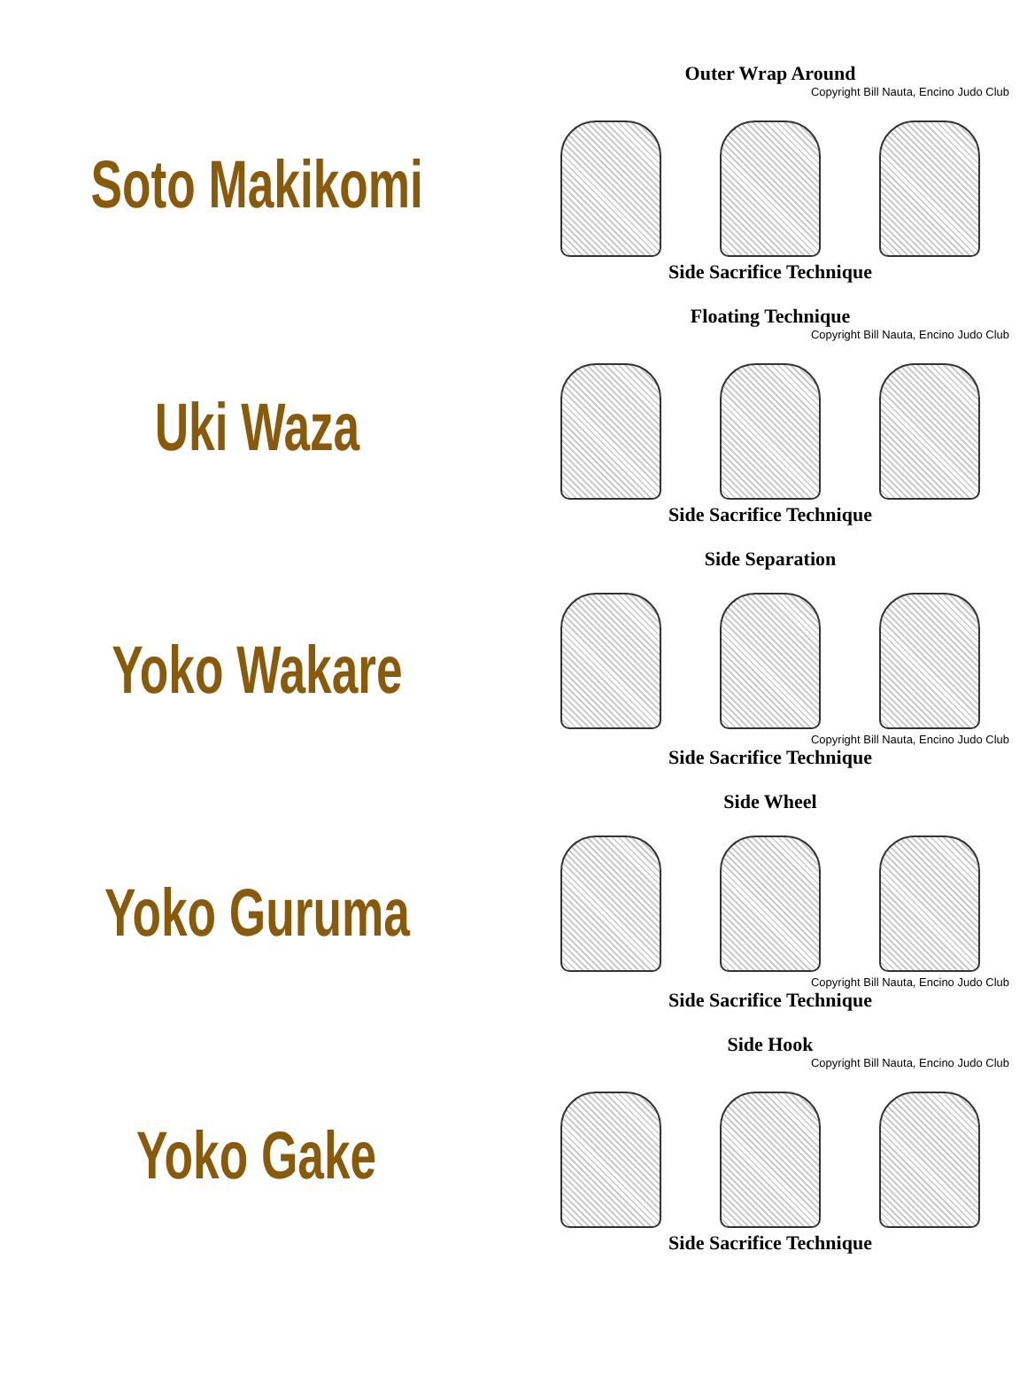Soto Makikomi
Outer Wrap Around
Copyright Bill Nauta, Encino Judo Club
Side Sacrifice Technique
Uki Waza
Floating Technique
Copyright Bill Nauta, Encino Judo Club
Side Sacrifice Technique
Yoko Wakare
Side Separation
Copyright Bill Nauta, Encino Judo Club
Side Sacrifice Technique
Yoko Guruma
Side Wheel
Copyright Bill Nauta, Encino Judo Club
Side Sacrifice Technique
Yoko Gake
Side Hook
Copyright Bill Nauta, Encino Judo Club
Side Sacrifice Technique